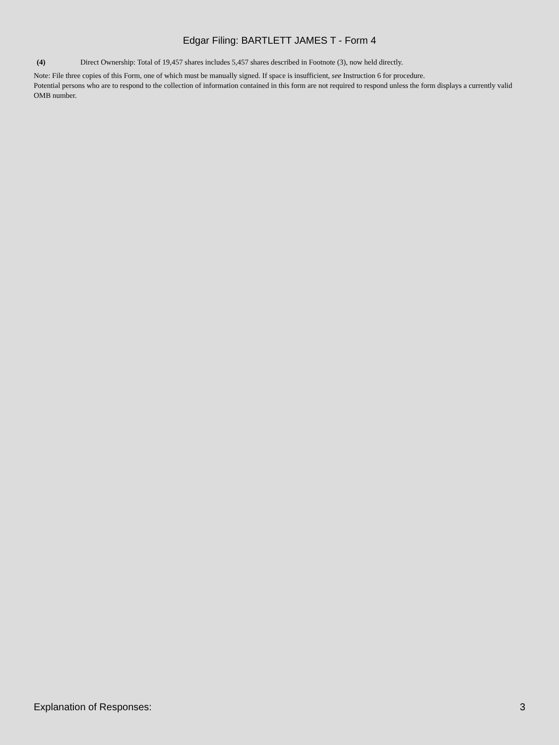Edgar Filing: BARTLETT JAMES T - Form 4
(4) Direct Ownership: Total of 19,457 shares includes 5,457 shares described in Footnote (3), now held directly.
Note: File three copies of this Form, one of which must be manually signed. If space is insufficient, see Instruction 6 for procedure.
Potential persons who are to respond to the collection of information contained in this form are not required to respond unless the form displays a currently valid OMB number.
Explanation of Responses: 3